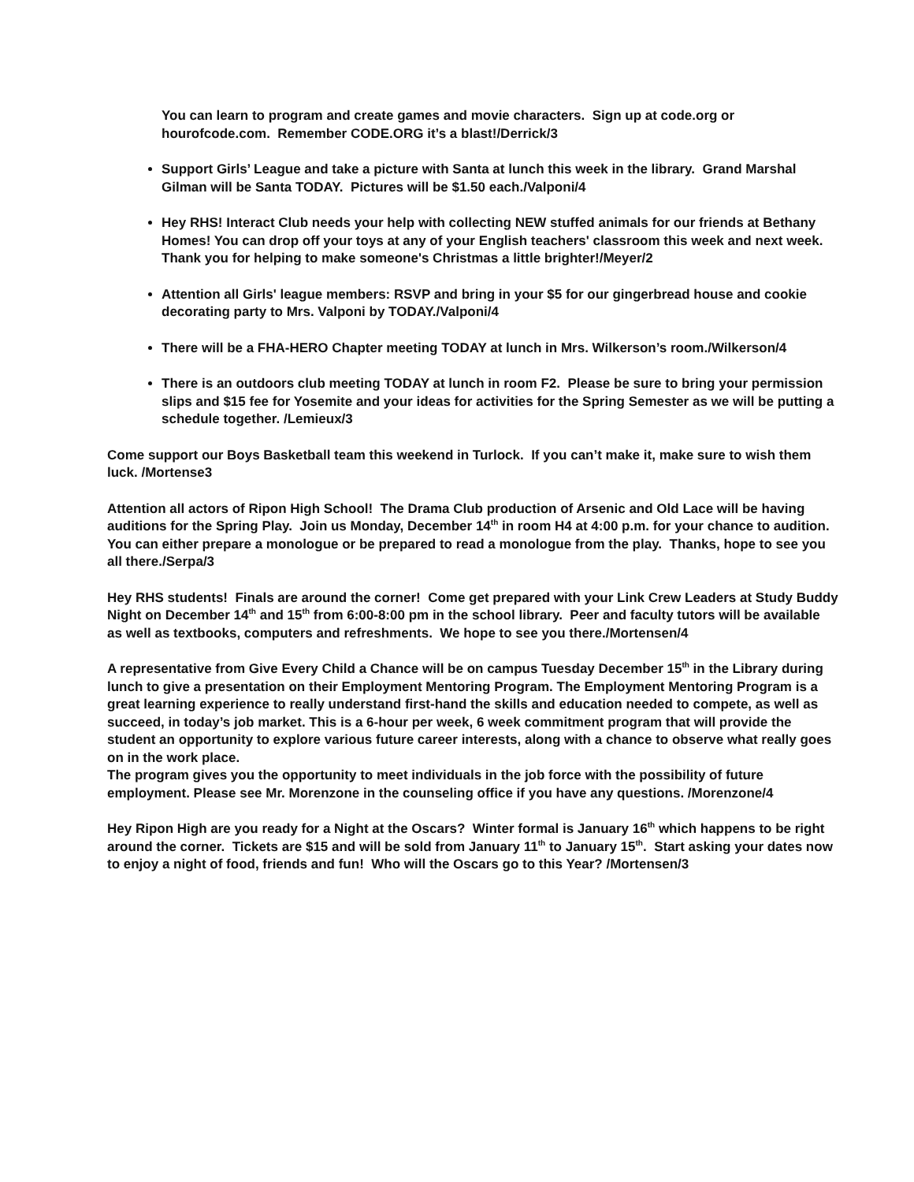You can learn to program and create games and movie characters. Sign up at code.org or hourofcode.com. Remember CODE.ORG it’s a blast!/Derrick/3
Support Girls’ League and take a picture with Santa at lunch this week in the library. Grand Marshal Gilman will be Santa TODAY. Pictures will be $1.50 each./Valponi/4
Hey RHS! Interact Club needs your help with collecting NEW stuffed animals for our friends at Bethany Homes! You can drop off your toys at any of your English teachers' classroom this week and next week. Thank you for helping to make someone's Christmas a little brighter!/Meyer/2
Attention all Girls' league members: RSVP and bring in your $5 for our gingerbread house and cookie decorating party to Mrs. Valponi by TODAY./Valponi/4
There will be a FHA-HERO Chapter meeting TODAY at lunch in Mrs. Wilkerson’s room./Wilkerson/4
There is an outdoors club meeting TODAY at lunch in room F2. Please be sure to bring your permission slips and $15 fee for Yosemite and your ideas for activities for the Spring Semester as we will be putting a schedule together. /Lemieux/3
Come support our Boys Basketball team this weekend in Turlock. If you can’t make it, make sure to wish them luck. /Mortense3
Attention all actors of Ripon High School! The Drama Club production of Arsenic and Old Lace will be having auditions for the Spring Play. Join us Monday, December 14<sup>th</sup> in room H4 at 4:00 p.m. for your chance to audition. You can either prepare a monologue or be prepared to read a monologue from the play. Thanks, hope to see you all there./Serpa/3
Hey RHS students! Finals are around the corner! Come get prepared with your Link Crew Leaders at Study Buddy Night on December 14<sup>th</sup> and 15<sup>th</sup> from 6:00-8:00 pm in the school library. Peer and faculty tutors will be available as well as textbooks, computers and refreshments. We hope to see you there./Mortensen/4
A representative from Give Every Child a Chance will be on campus Tuesday December 15<sup>th</sup> in the Library during lunch to give a presentation on their Employment Mentoring Program. The Employment Mentoring Program is a great learning experience to really understand first-hand the skills and education needed to compete, as well as succeed, in today’s job market. This is a 6-hour per week, 6 week commitment program that will provide the student an opportunity to explore various future career interests, along with a chance to observe what really goes on in the work place.
The program gives you the opportunity to meet individuals in the job force with the possibility of future employment. Please see Mr. Morenzone in the counseling office if you have any questions. /Morenzone/4
Hey Ripon High are you ready for a Night at the Oscars? Winter formal is January 16<sup>th</sup> which happens to be right around the corner. Tickets are $15 and will be sold from January 11<sup>th</sup> to January 15<sup>th</sup>. Start asking your dates now to enjoy a night of food, friends and fun! Who will the Oscars go to this Year? /Mortensen/3